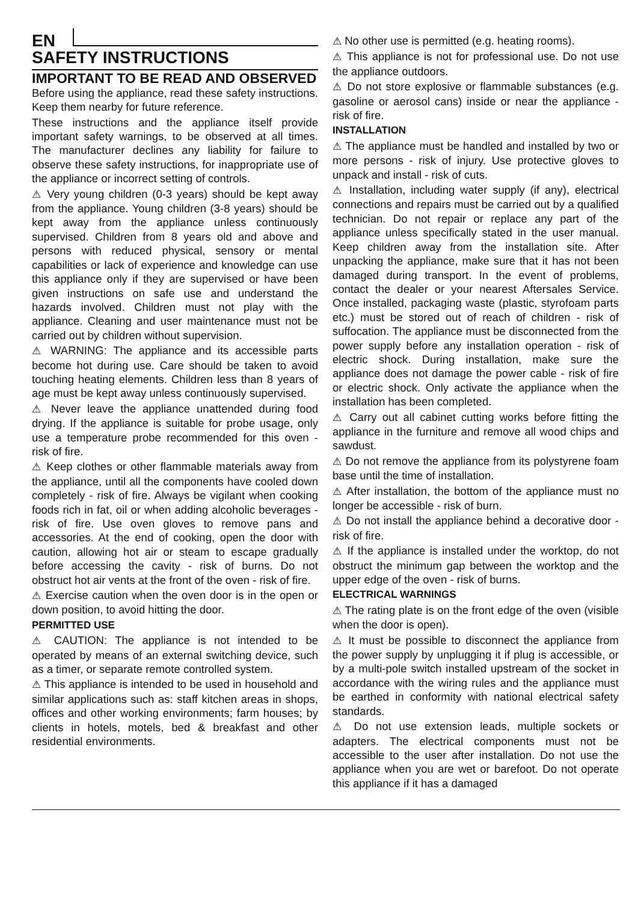EN
SAFETY INSTRUCTIONS
IMPORTANT TO BE READ AND OBSERVED
Before using the appliance, read these safety instructions. Keep them nearby for future reference.
These instructions and the appliance itself provide important safety warnings, to be observed at all times. The manufacturer declines any liability for failure to observe these safety instructions, for inappropriate use of the appliance or incorrect setting of controls.
⚠ Very young children (0-3 years) should be kept away from the appliance. Young children (3-8 years) should be kept away from the appliance unless continuously supervised. Children from 8 years old and above and persons with reduced physical, sensory or mental capabilities or lack of experience and knowledge can use this appliance only if they are supervised or have been given instructions on safe use and understand the hazards involved. Children must not play with the appliance. Cleaning and user maintenance must not be carried out by children without supervision.
⚠ WARNING: The appliance and its accessible parts become hot during use. Care should be taken to avoid touching heating elements. Children less than 8 years of age must be kept away unless continuously supervised.
⚠ Never leave the appliance unattended during food drying. If the appliance is suitable for probe usage, only use a temperature probe recommended for this oven - risk of fire.
⚠ Keep clothes or other flammable materials away from the appliance, until all the components have cooled down completely - risk of fire. Always be vigilant when cooking foods rich in fat, oil or when adding alcoholic beverages - risk of fire. Use oven gloves to remove pans and accessories. At the end of cooking, open the door with caution, allowing hot air or steam to escape gradually before accessing the cavity - risk of burns. Do not obstruct hot air vents at the front of the oven - risk of fire.
⚠ Exercise caution when the oven door is in the open or down position, to avoid hitting the door.
PERMITTED USE
⚠ CAUTION: The appliance is not intended to be operated by means of an external switching device, such as a timer, or separate remote controlled system.
⚠ This appliance is intended to be used in household and similar applications such as: staff kitchen areas in shops, offices and other working environments; farm houses; by clients in hotels, motels, bed & breakfast and other residential environments.
⚠ No other use is permitted (e.g. heating rooms).
⚠ This appliance is not for professional use. Do not use the appliance outdoors.
⚠ Do not store explosive or flammable substances (e.g. gasoline or aerosol cans) inside or near the appliance - risk of fire.
INSTALLATION
⚠ The appliance must be handled and installed by two or more persons - risk of injury. Use protective gloves to unpack and install - risk of cuts.
⚠ Installation, including water supply (if any), electrical connections and repairs must be carried out by a qualified technician. Do not repair or replace any part of the appliance unless specifically stated in the user manual. Keep children away from the installation site. After unpacking the appliance, make sure that it has not been damaged during transport. In the event of problems, contact the dealer or your nearest Aftersales Service. Once installed, packaging waste (plastic, styrofoam parts etc.) must be stored out of reach of children - risk of suffocation. The appliance must be disconnected from the power supply before any installation operation - risk of electric shock. During installation, make sure the appliance does not damage the power cable - risk of fire or electric shock. Only activate the appliance when the installation has been completed.
⚠ Carry out all cabinet cutting works before fitting the appliance in the furniture and remove all wood chips and sawdust.
⚠ Do not remove the appliance from its polystyrene foam base until the time of installation.
⚠ After installation, the bottom of the appliance must no longer be accessible - risk of burn.
⚠ Do not install the appliance behind a decorative door - risk of fire.
⚠ If the appliance is installed under the worktop, do not obstruct the minimum gap between the worktop and the upper edge of the oven - risk of burns.
ELECTRICAL WARNINGS
⚠ The rating plate is on the front edge of the oven (visible when the door is open).
⚠ It must be possible to disconnect the appliance from the power supply by unplugging it if plug is accessible, or by a multi-pole switch installed upstream of the socket in accordance with the wiring rules and the appliance must be earthed in conformity with national electrical safety standards.
⚠ Do not use extension leads, multiple sockets or adapters. The electrical components must not be accessible to the user after installation. Do not use the appliance when you are wet or barefoot. Do not operate this appliance if it has a damaged